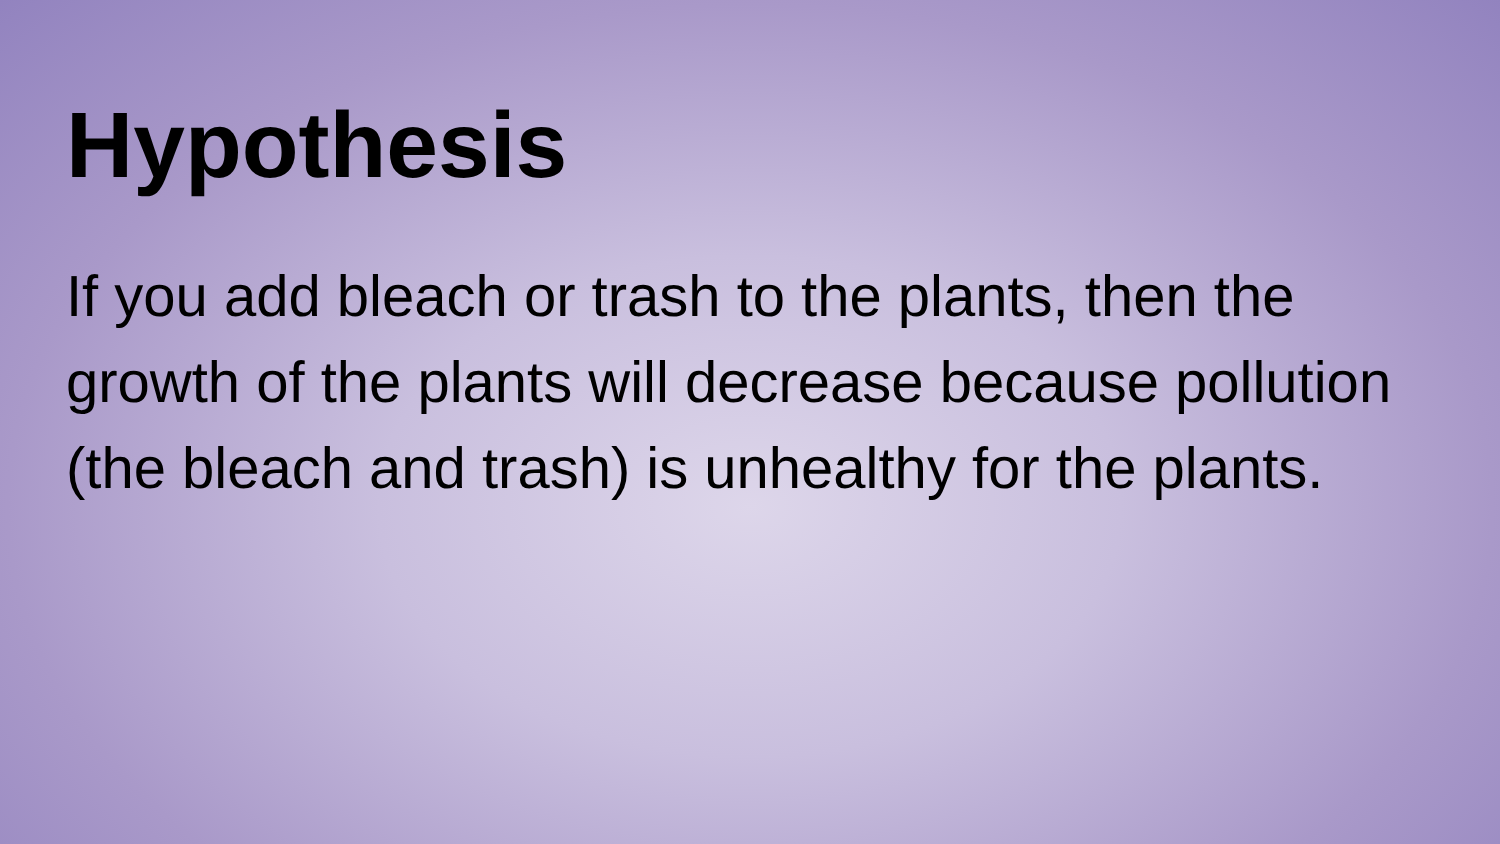Hypothesis
If you add bleach or trash to the plants, then the growth of the plants will decrease because pollution (the bleach and trash) is unhealthy for the plants.